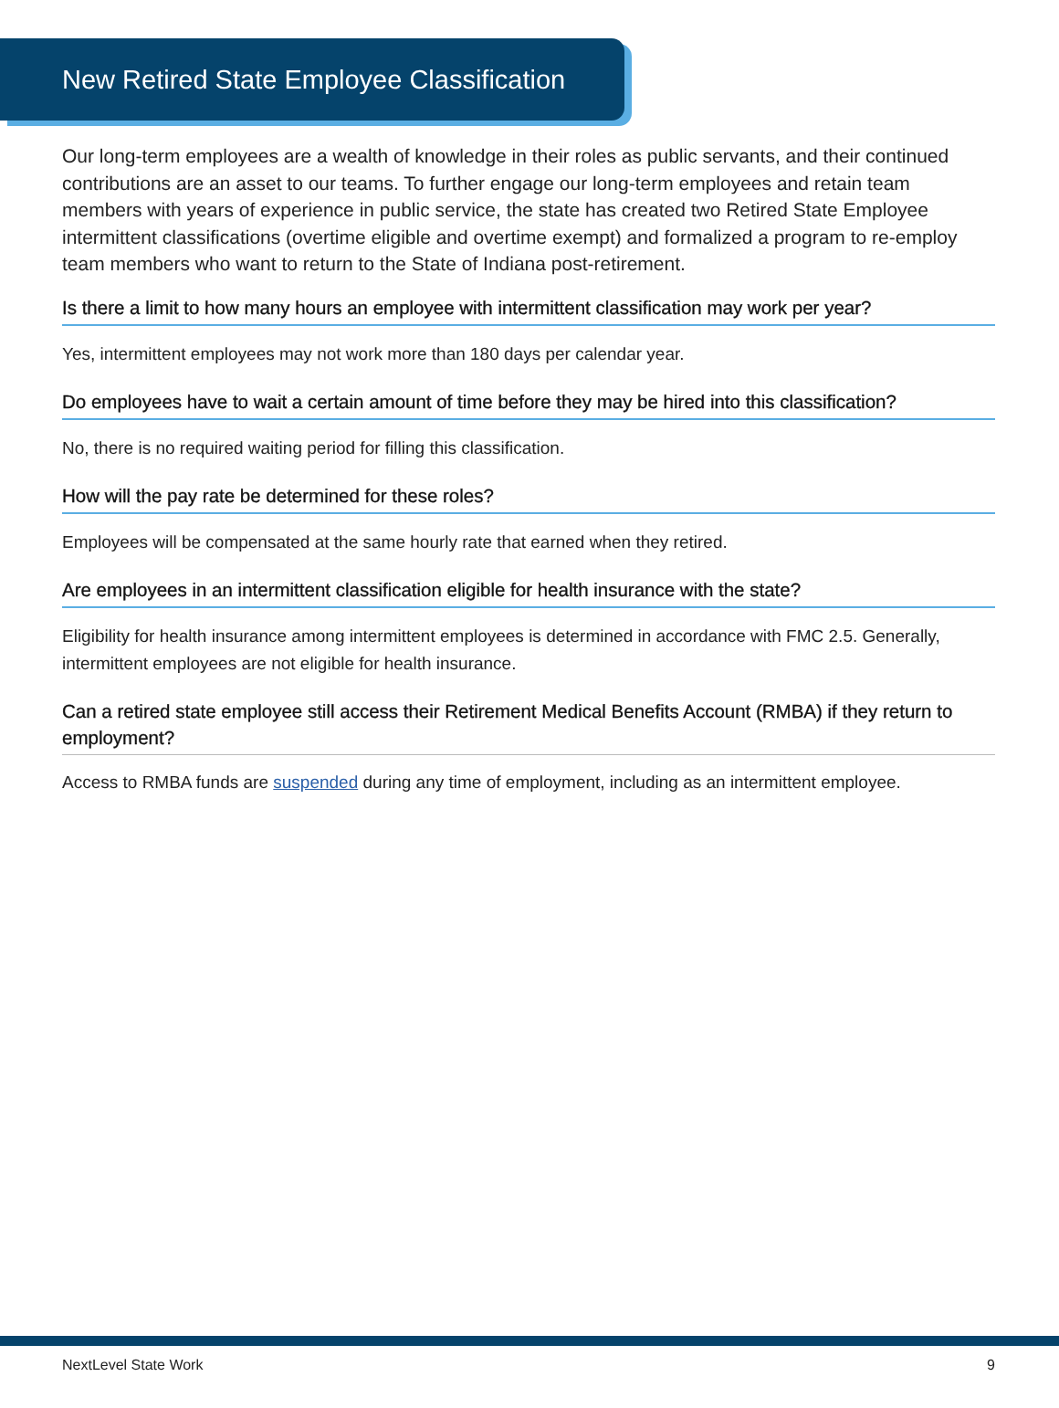New Retired State Employee Classification
Our long-term employees are a wealth of knowledge in their roles as public servants, and their continued contributions are an asset to our teams. To further engage our long-term employees and retain team members with years of experience in public service, the state has created two Retired State Employee intermittent classifications (overtime eligible and overtime exempt) and formalized a program to re-employ team members who want to return to the State of Indiana post-retirement.
Is there a limit to how many hours an employee with intermittent classification may work per year?
Yes, intermittent employees may not work more than 180 days per calendar year.
Do employees have to wait a certain amount of time before they may be hired into this classification?
No, there is no required waiting period for filling this classification.
How will the pay rate be determined for these roles?
Employees will be compensated at the same hourly rate that earned when they retired.
Are employees in an intermittent classification eligible for health insurance with the state?
Eligibility for health insurance among intermittent employees is determined in accordance with FMC 2.5. Generally, intermittent employees are not eligible for health insurance.
Can a retired state employee still access their Retirement Medical Benefits Account (RMBA) if they return to employment?
Access to RMBA funds are suspended during any time of employment, including as an intermittent employee.
NextLevel State Work 9